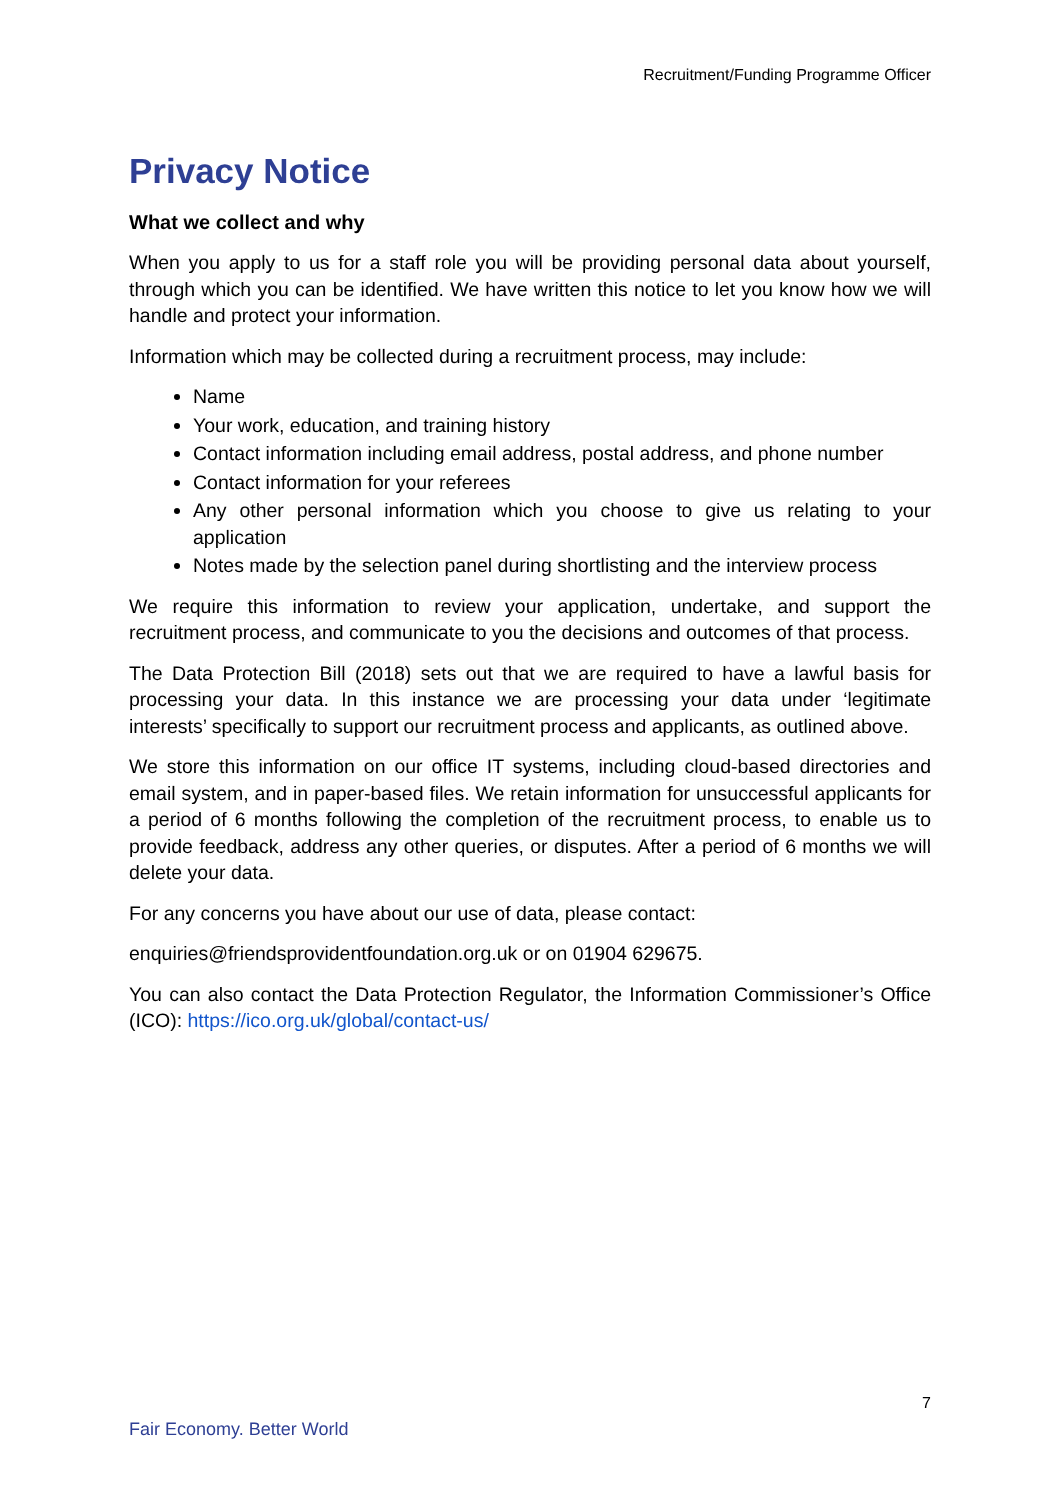Recruitment/Funding Programme Officer
Privacy Notice
What we collect and why
When you apply to us for a staff role you will be providing personal data about yourself, through which you can be identified. We have written this notice to let you know how we will handle and protect your information.
Information which may be collected during a recruitment process, may include:
Name
Your work, education, and training history
Contact information including email address, postal address, and phone number
Contact information for your referees
Any other personal information which you choose to give us relating to your application
Notes made by the selection panel during shortlisting and the interview process
We require this information to review your application, undertake, and support the recruitment process, and communicate to you the decisions and outcomes of that process.
The Data Protection Bill (2018) sets out that we are required to have a lawful basis for processing your data. In this instance we are processing your data under ‘legitimate interests’ specifically to support our recruitment process and applicants, as outlined above.
We store this information on our office IT systems, including cloud-based directories and email system, and in paper-based files. We retain information for unsuccessful applicants for a period of 6 months following the completion of the recruitment process, to enable us to provide feedback, address any other queries, or disputes. After a period of 6 months we will delete your data.
For any concerns you have about our use of data, please contact:
enquiries@friendsprovidentfoundation.org.uk or on 01904 629675.
You can also contact the Data Protection Regulator, the Information Commissioner’s Office (ICO): https://ico.org.uk/global/contact-us/
7
Fair Economy. Better World